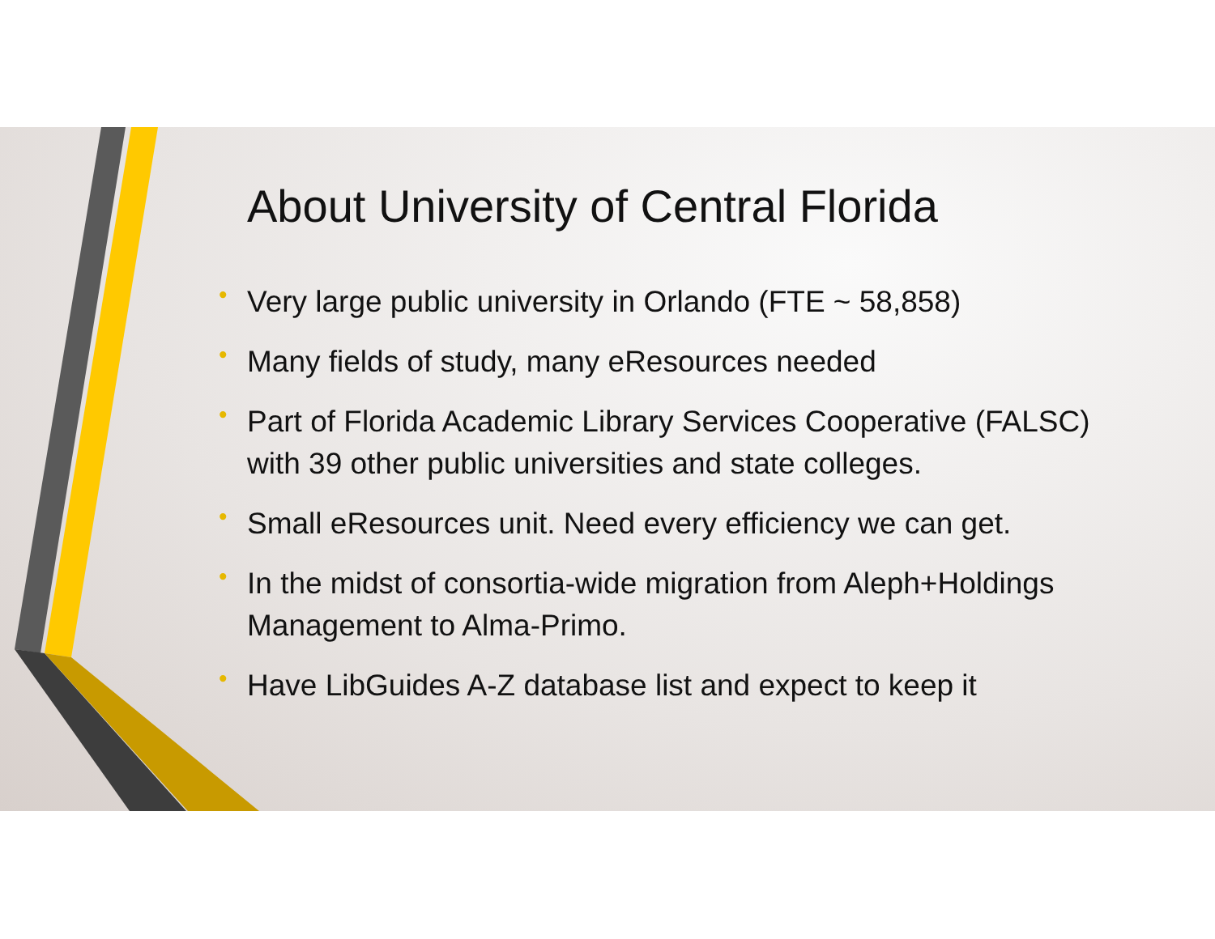About University of Central Florida
•
Very large public university in Orlando (FTE ~ 58,858)
•
Many fields of study, many eResources needed
•
Part of Florida Academic Library Services Cooperative (FALSC) with 39 other public universities and state colleges.
•
Small eResources unit. Need every efficiency we can get.
•
In the midst of consortia-wide migration from Aleph+Holdings Management to Alma-Primo.
•
Have LibGuides A-Z database list and expect to keep it